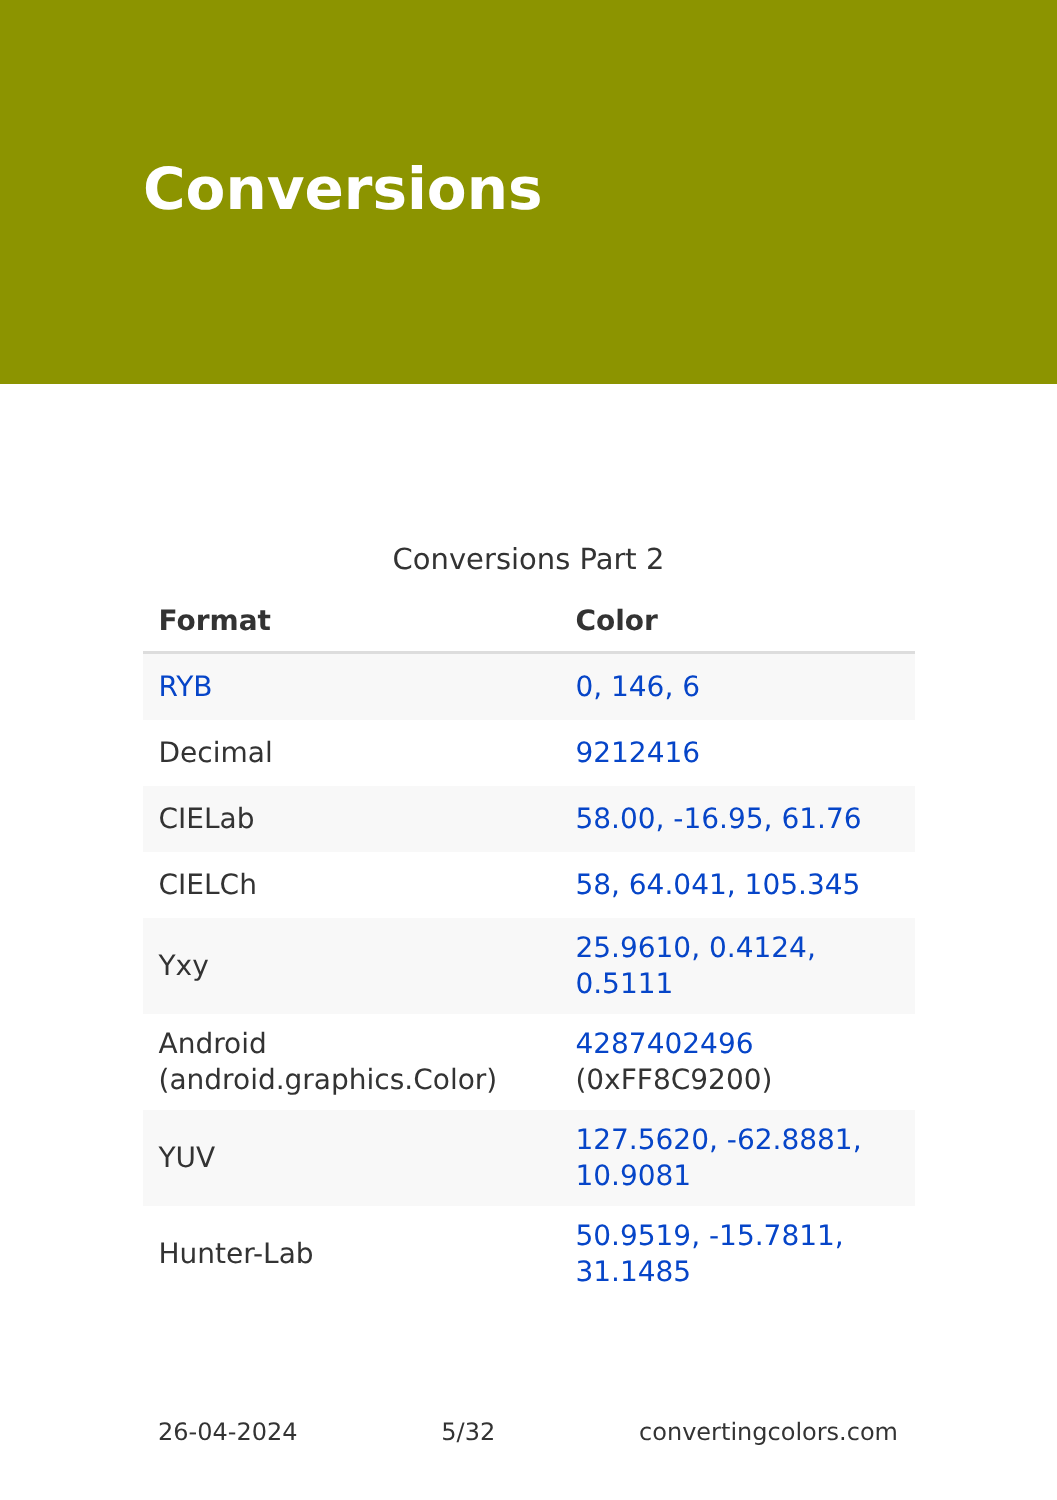Conversions
Conversions Part 2
| Format | Color |
| --- | --- |
| RYB | 0, 146, 6 |
| Decimal | 9212416 |
| CIELab | 58.00, -16.95, 61.76 |
| CIELCh | 58, 64.041, 105.345 |
| Yxy | 25.9610, 0.4124, 0.5111 |
| Android (android.graphics.Color) | 4287402496 (0xFF8C9200) |
| YUV | 127.5620, -62.8881, 10.9081 |
| Hunter-Lab | 50.9519, -15.7811, 31.1485 |
26-04-2024 5/32 convertingcolors.com